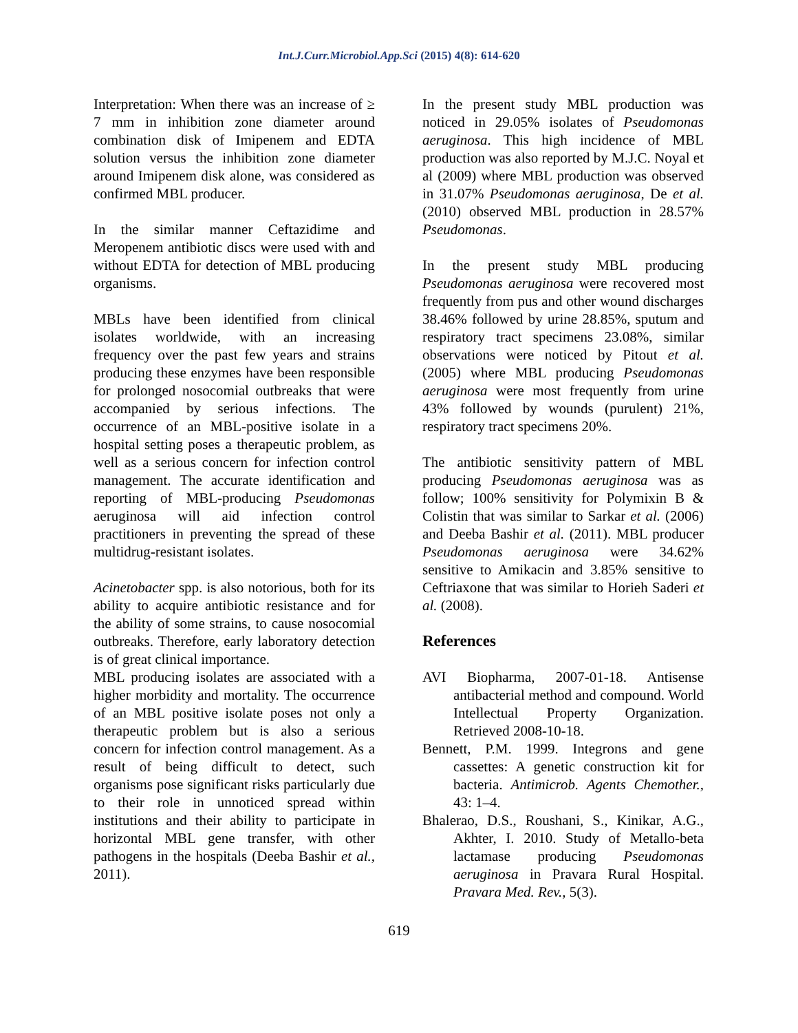Int.J.Curr.Microbiol.App.Sci (2015) 4(8): 614-620
Interpretation: When there was an increase of ≥ 7 mm in inhibition zone diameter around combination disk of Imipenem and EDTA solution versus the inhibition zone diameter around Imipenem disk alone, was considered as confirmed MBL producer.
In the similar manner Ceftazidime and Meropenem antibiotic discs were used with and without EDTA for detection of MBL producing organisms.
MBLs have been identified from clinical isolates worldwide, with an increasing frequency over the past few years and strains producing these enzymes have been responsible for prolonged nosocomial outbreaks that were accompanied by serious infections. The occurrence of an MBL-positive isolate in a hospital setting poses a therapeutic problem, as well as a serious concern for infection control management. The accurate identification and reporting of MBL-producing Pseudomonas aeruginosa will aid infection control practitioners in preventing the spread of these multidrug-resistant isolates.
Acinetobacter spp. is also notorious, both for its ability to acquire antibiotic resistance and for the ability of some strains, to cause nosocomial outbreaks. Therefore, early laboratory detection is of great clinical importance.
MBL producing isolates are associated with a higher morbidity and mortality. The occurrence of an MBL positive isolate poses not only a therapeutic problem but is also a serious concern for infection control management. As a result of being difficult to detect, such organisms pose significant risks particularly due to their role in unnoticed spread within institutions and their ability to participate in horizontal MBL gene transfer, with other pathogens in the hospitals (Deeba Bashir et al., 2011).
In the present study MBL production was noticed in 29.05% isolates of Pseudomonas aeruginosa. This high incidence of MBL production was also reported by M.J.C. Noyal et al (2009) where MBL production was observed in 31.07% Pseudomonas aeruginosa, De et al. (2010) observed MBL production in 28.57% Pseudomonas.
In the present study MBL producing Pseudomonas aeruginosa were recovered most frequently from pus and other wound discharges 38.46% followed by urine 28.85%, sputum and respiratory tract specimens 23.08%, similar observations were noticed by Pitout et al. (2005) where MBL producing Pseudomonas aeruginosa were most frequently from urine 43% followed by wounds (purulent) 21%, respiratory tract specimens 20%.
The antibiotic sensitivity pattern of MBL producing Pseudomonas aeruginosa was as follow; 100% sensitivity for Polymixin B & Colistin that was similar to Sarkar et al. (2006) and Deeba Bashir et al. (2011). MBL producer Pseudomonas aeruginosa were 34.62% sensitive to Amikacin and 3.85% sensitive to Ceftriaxone that was similar to Horieh Saderi et al. (2008).
References
AVI Biopharma, 2007-01-18. Antisense antibacterial method and compound. World Intellectual Property Organization. Retrieved 2008-10-18.
Bennett, P.M. 1999. Integrons and gene cassettes: A genetic construction kit for bacteria. Antimicrob. Agents Chemother., 43: 1–4.
Bhalerao, D.S., Roushani, S., Kinikar, A.G., Akhter, I. 2010. Study of Metallo-beta lactamase producing Pseudomonas aeruginosa in Pravara Rural Hospital. Pravara Med. Rev., 5(3).
619